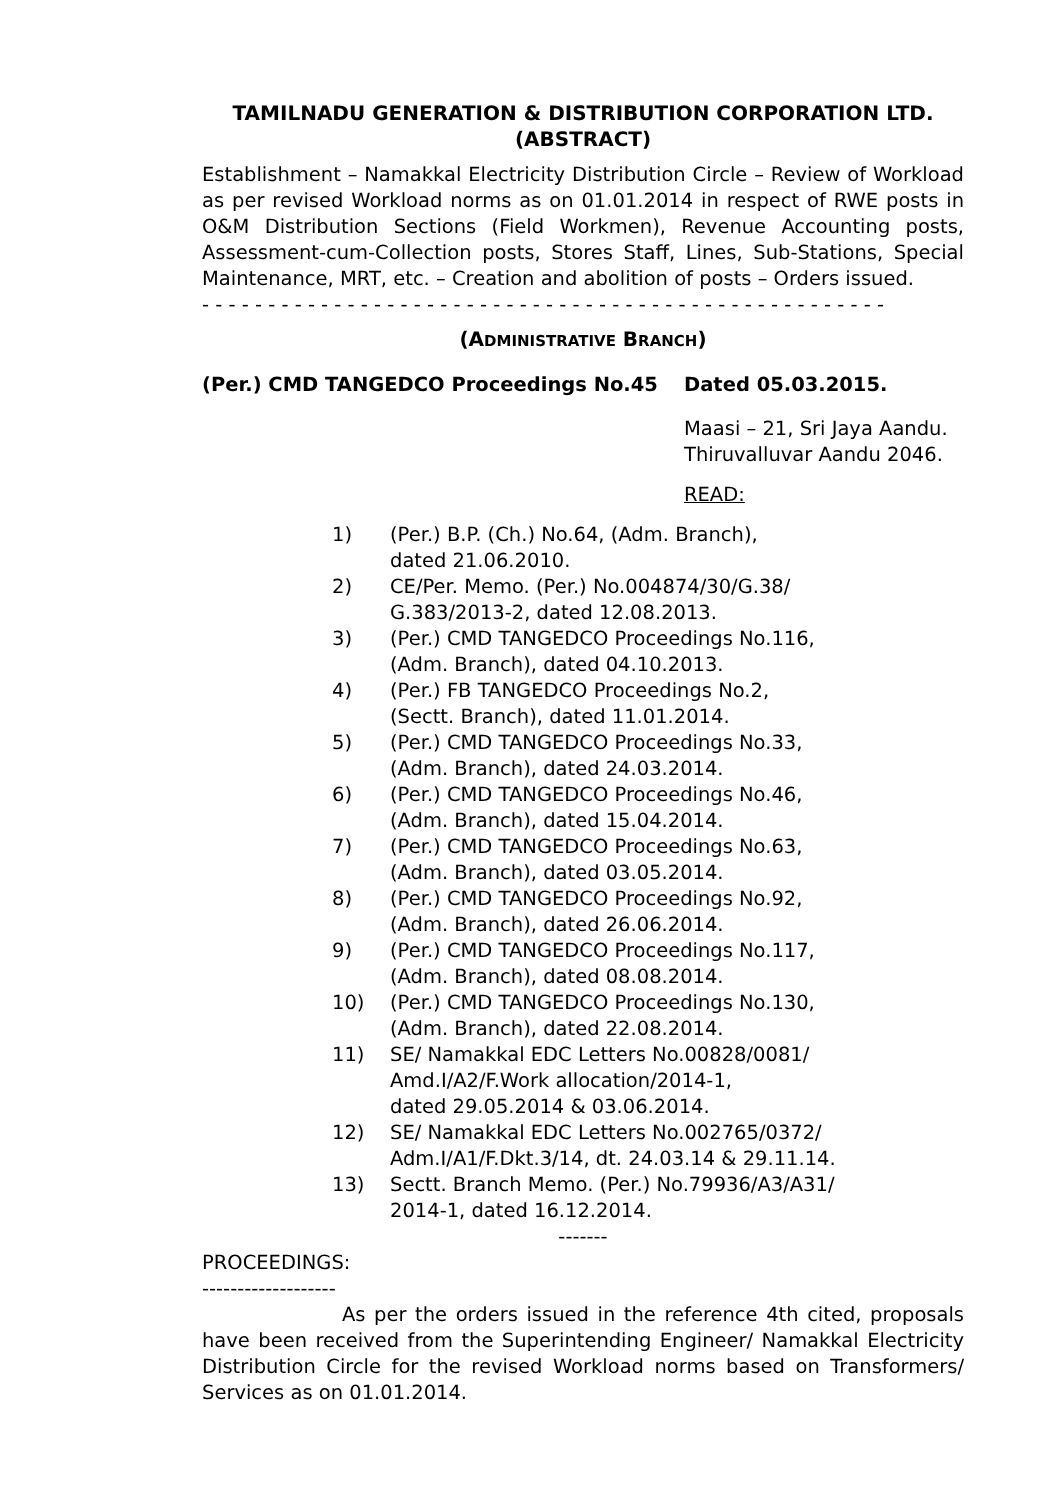TAMILNADU GENERATION & DISTRIBUTION CORPORATION LTD.
(ABSTRACT)
Establishment – Namakkal Electricity Distribution Circle – Review of Workload as per revised Workload norms as on 01.01.2014 in respect of RWE posts in O&M Distribution Sections (Field Workmen), Revenue Accounting posts, Assessment-cum-Collection posts, Stores Staff, Lines, Sub-Stations, Special Maintenance, MRT, etc. – Creation and abolition of posts – Orders issued.
- - - - - - - - - - - - - - - - - - - - - - - - - - - - - - - - - - - - - - - - - - - - - - - - - - - -
(ADMINISTRATIVE BRANCH)
(Per.) CMD TANGEDCO Proceedings No.45 Dated 05.03.2015.
Maasi – 21, Sri Jaya Aandu.
Thiruvalluvar Aandu 2046.
READ:
1) (Per.) B.P. (Ch.) No.64, (Adm. Branch),
dated 21.06.2010.
2) CE/Per. Memo. (Per.) No.004874/30/G.38/
G.383/2013-2, dated 12.08.2013.
3) (Per.) CMD TANGEDCO Proceedings No.116,
(Adm. Branch), dated 04.10.2013.
4) (Per.) FB TANGEDCO Proceedings No.2,
(Sectt. Branch), dated 11.01.2014.
5) (Per.) CMD TANGEDCO Proceedings No.33,
(Adm. Branch), dated 24.03.2014.
6) (Per.) CMD TANGEDCO Proceedings No.46,
(Adm. Branch), dated 15.04.2014.
7) (Per.) CMD TANGEDCO Proceedings No.63,
(Adm. Branch), dated 03.05.2014.
8) (Per.) CMD TANGEDCO Proceedings No.92,
(Adm. Branch), dated 26.06.2014.
9) (Per.) CMD TANGEDCO Proceedings No.117,
(Adm. Branch), dated 08.08.2014.
10) (Per.) CMD TANGEDCO Proceedings No.130,
(Adm. Branch), dated 22.08.2014.
11) SE/ Namakkal EDC Letters No.00828/0081/
Amd.I/A2/F.Work allocation/2014-1,
dated 29.05.2014 & 03.06.2014.
12) SE/ Namakkal EDC Letters No.002765/0372/
Adm.I/A1/F.Dkt.3/14, dt. 24.03.14 & 29.11.14.
13) Sectt. Branch Memo. (Per.) No.79936/A3/A31/
2014-1, dated 16.12.2014.
-------
PROCEEDINGS:
-------------------
As per the orders issued in the reference 4th cited, proposals have been received from the Superintending Engineer/ Namakkal Electricity Distribution Circle for the revised Workload norms based on Transformers/ Services as on 01.01.2014.